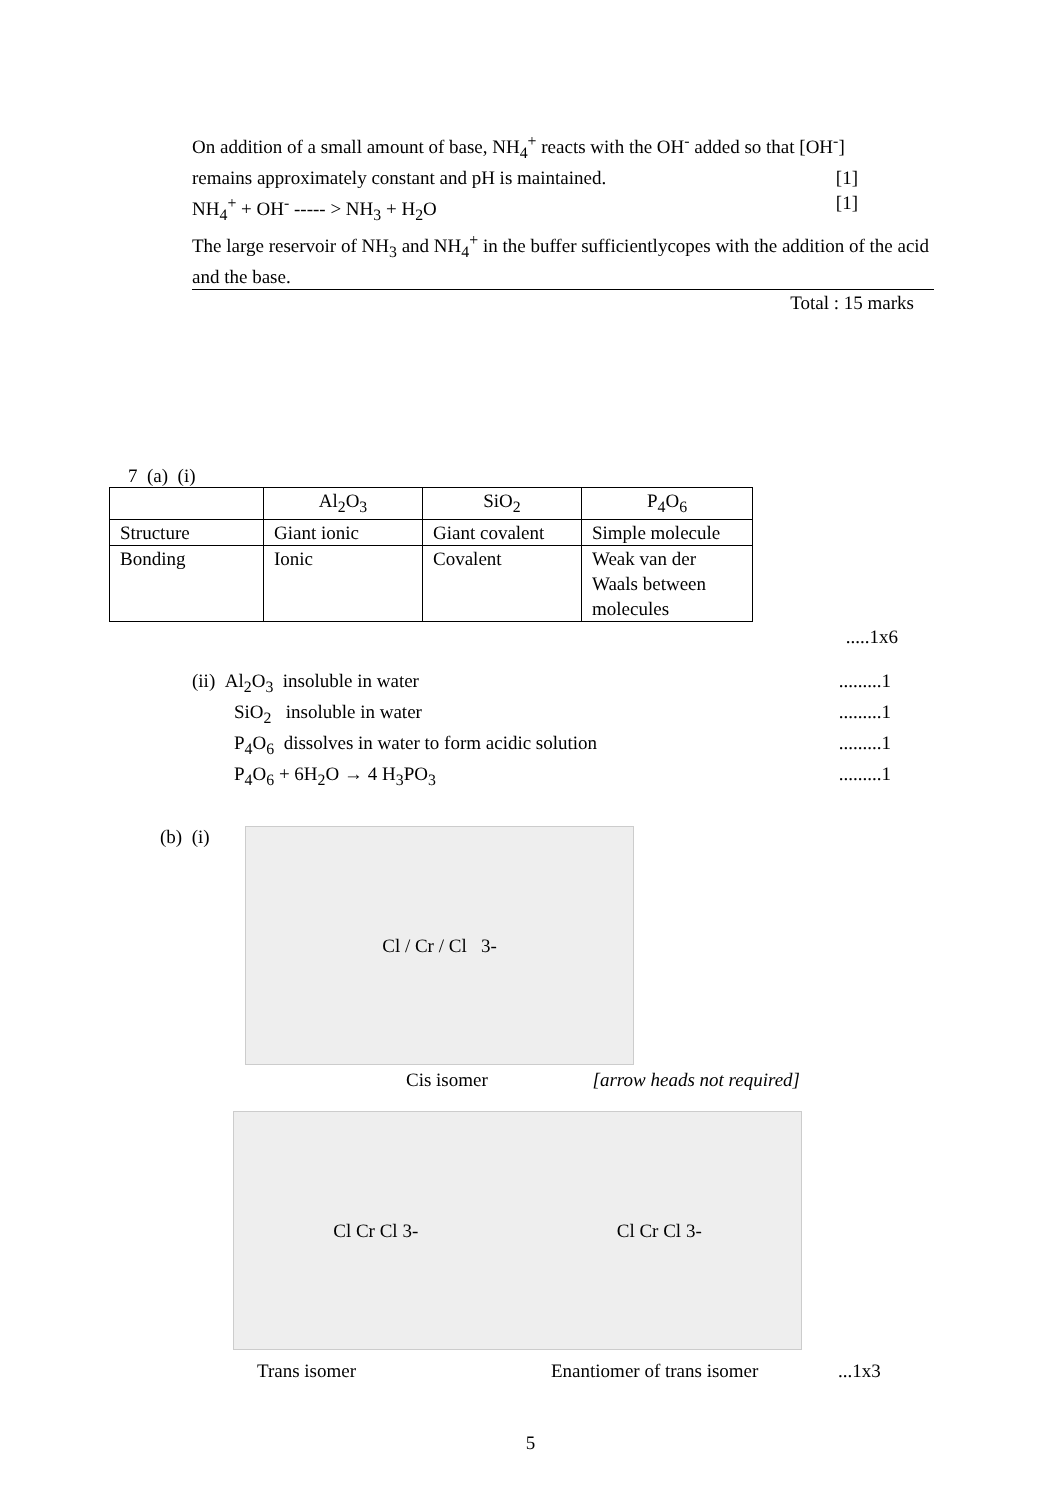On addition of a small amount of base, NH<sub>4</sub><sup>+</sup> reacts with the OH<sup>-</sup> added so that [OH<sup>-</sup>]
remains approximately constant and pH is maintained. [1]
NH<sub>4</sub><sup>+</sup> + OH<sup>-</sup> ----- > NH<sub>3</sub> + H<sub>2</sub>O [1]
The large reservoir of NH<sub>3</sub> and NH<sub>4</sub><sup>+</sup> in the buffer sufficientlycopes with the addition of the acid and the base.
Total : 15 marks
7 (a) (i)
| | Al<sub>2</sub>O<sub>3</sub> | SiO<sub>2</sub> | P<sub>4</sub>O<sub>6</sub> |
| Structure | Giant ionic | Giant covalent | Simple molecule |
| Bonding | Ionic | Covalent | Weak van der Waals between molecules |
.....1x6
(ii) Al<sub>2</sub>O<sub>3</sub> insoluble in water.........1
SiO<sub>2</sub> insoluble in water.........1
P<sub>4</sub>O<sub>6</sub> dissolves in water to form acidic solution.........1
P<sub>4</sub>O<sub>6</sub> + 6H<sub>2</sub>O → 4 H<sub>3</sub>PO<sub>3</sub>.........1
(b) (i)
Cl / Cr / Cl 3-
Cis isomer [arrow heads not required]
Cl Cr Cl 3- Cl Cr Cl 3-
Trans isomer Enantiomer of trans isomer...1x3
5